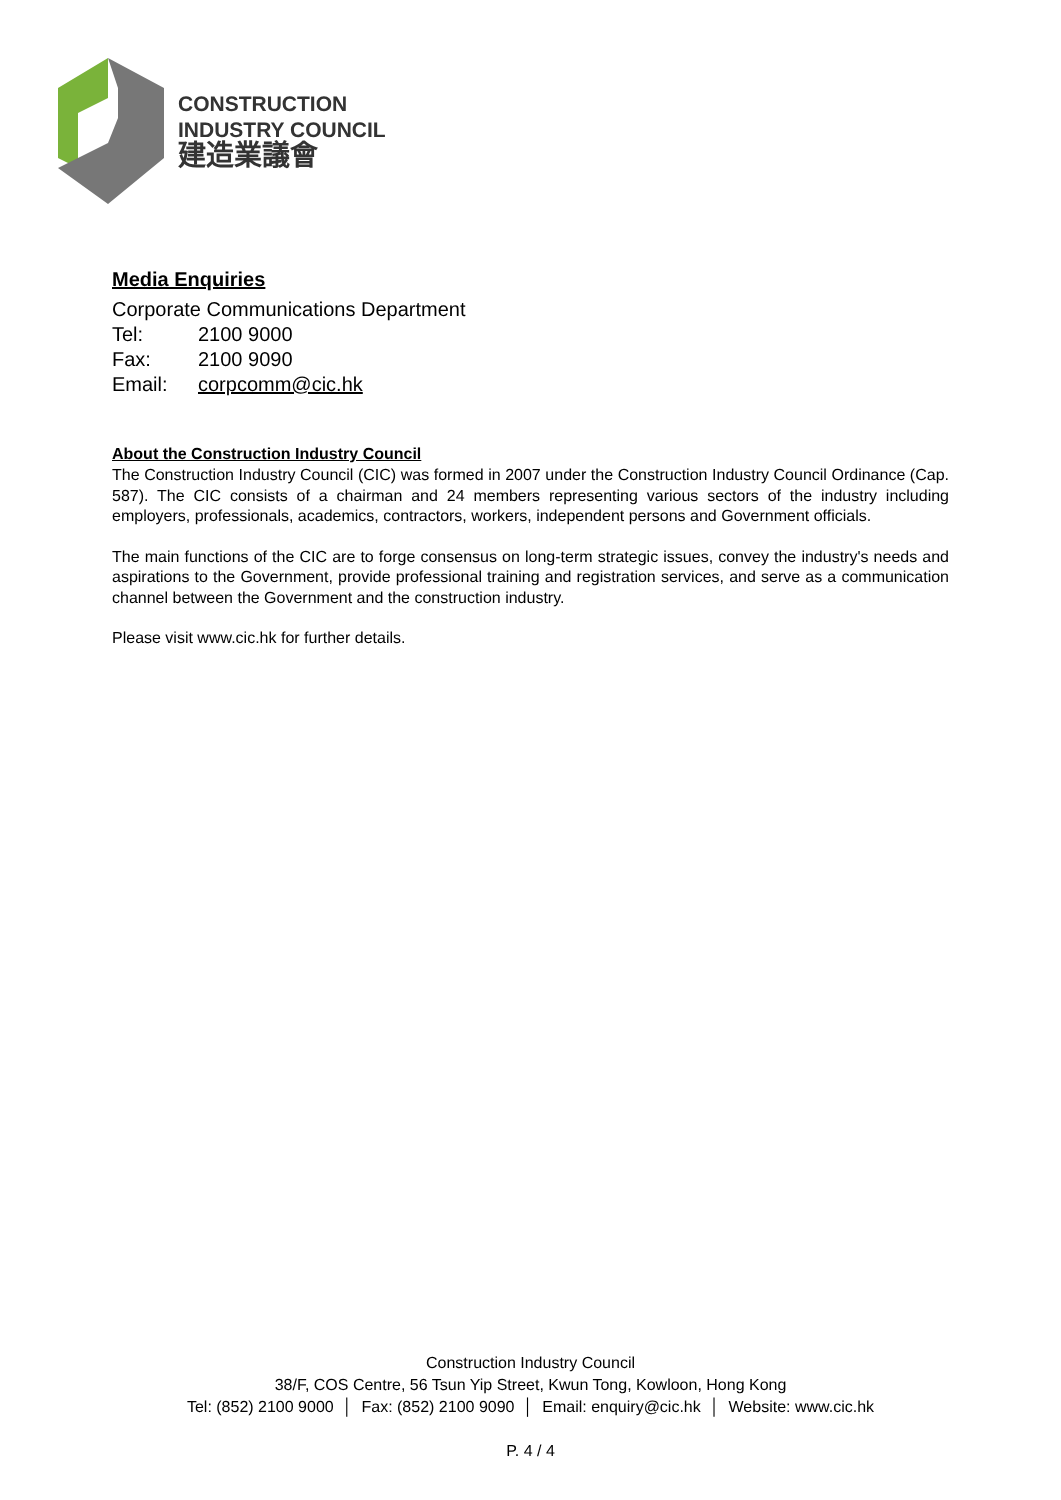CONSTRUCTION
INDUSTRY COUNCIL
建造業議會
Media Enquiries
Corporate Communications Department
Tel: 2100 9000
Fax: 2100 9090
Email: corpcomm@cic.hk
About the Construction Industry Council
The Construction Industry Council (CIC) was formed in 2007 under the Construction Industry Council Ordinance (Cap. 587). The CIC consists of a chairman and 24 members representing various sectors of the industry including employers, professionals, academics, contractors, workers, independent persons and Government officials.
The main functions of the CIC are to forge consensus on long-term strategic issues, convey the industry's needs and aspirations to the Government, provide professional training and registration services, and serve as a communication channel between the Government and the construction industry.
Please visit www.cic.hk for further details.
Construction Industry Council
38/F, COS Centre, 56 Tsun Yip Street, Kwun Tong, Kowloon, Hong Kong
Tel: (852) 2100 9000 │ Fax: (852) 2100 9090 │ Email: enquiry@cic.hk │ Website: www.cic.hk
P. 4 / 4